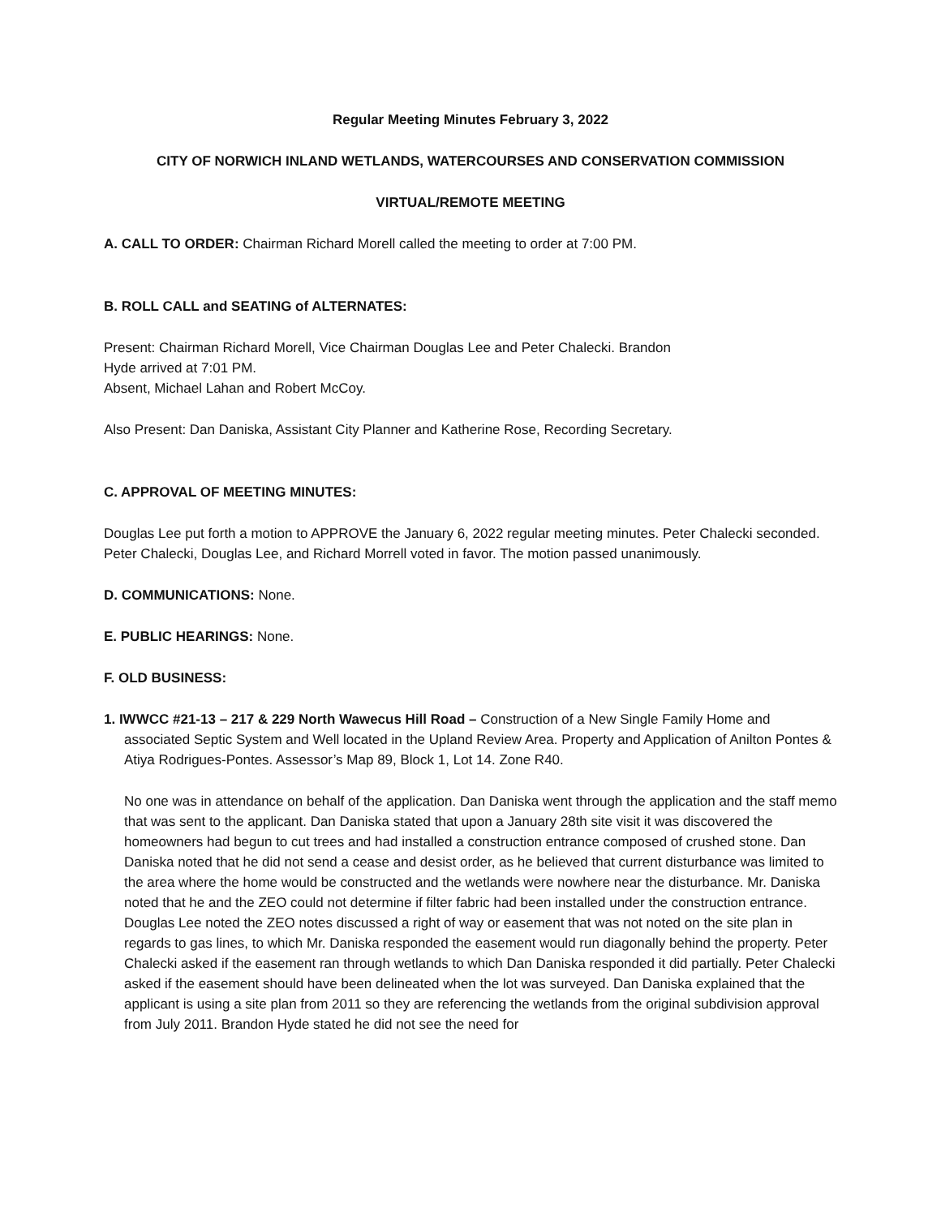Regular Meeting Minutes February 3, 2022
CITY OF NORWICH INLAND WETLANDS, WATERCOURSES AND CONSERVATION COMMISSION
VIRTUAL/REMOTE MEETING
A. CALL TO ORDER: Chairman Richard Morell called the meeting to order at 7:00 PM.
B. ROLL CALL and SEATING of ALTERNATES:
Present: Chairman Richard Morell, Vice Chairman Douglas Lee and Peter Chalecki. Brandon
Hyde arrived at 7:01 PM.
Absent, Michael Lahan and Robert McCoy.
Also Present: Dan Daniska, Assistant City Planner and Katherine Rose, Recording Secretary.
C. APPROVAL OF MEETING MINUTES:
Douglas Lee put forth a motion to APPROVE the January 6, 2022 regular meeting minutes. Peter Chalecki seconded. Peter Chalecki, Douglas Lee, and Richard Morrell voted in favor. The motion passed unanimously.
D. COMMUNICATIONS: None.
E. PUBLIC HEARINGS: None.
F. OLD BUSINESS:
1. IWWCC #21-13 – 217 & 229 North Wawecus Hill Road – Construction of a New Single Family Home and associated Septic System and Well located in the Upland Review Area. Property and Application of Anilton Pontes & Atiya Rodrigues-Pontes. Assessor’s Map 89, Block 1, Lot 14. Zone R40.
No one was in attendance on behalf of the application. Dan Daniska went through the application and the staff memo that was sent to the applicant. Dan Daniska stated that upon a January 28th site visit it was discovered the homeowners had begun to cut trees and had installed a construction entrance composed of crushed stone. Dan Daniska noted that he did not send a cease and desist order, as he believed that current disturbance was limited to the area where the home would be constructed and the wetlands were nowhere near the disturbance. Mr. Daniska noted that he and the ZEO could not determine if filter fabric had been installed under the construction entrance. Douglas Lee noted the ZEO notes discussed a right of way or easement that was not noted on the site plan in regards to gas lines, to which Mr. Daniska responded the easement would run diagonally behind the property. Peter Chalecki asked if the easement ran through wetlands to which Dan Daniska responded it did partially. Peter Chalecki asked if the easement should have been delineated when the lot was surveyed. Dan Daniska explained that the applicant is using a site plan from 2011 so they are referencing the wetlands from the original subdivision approval from July 2011. Brandon Hyde stated he did not see the need for